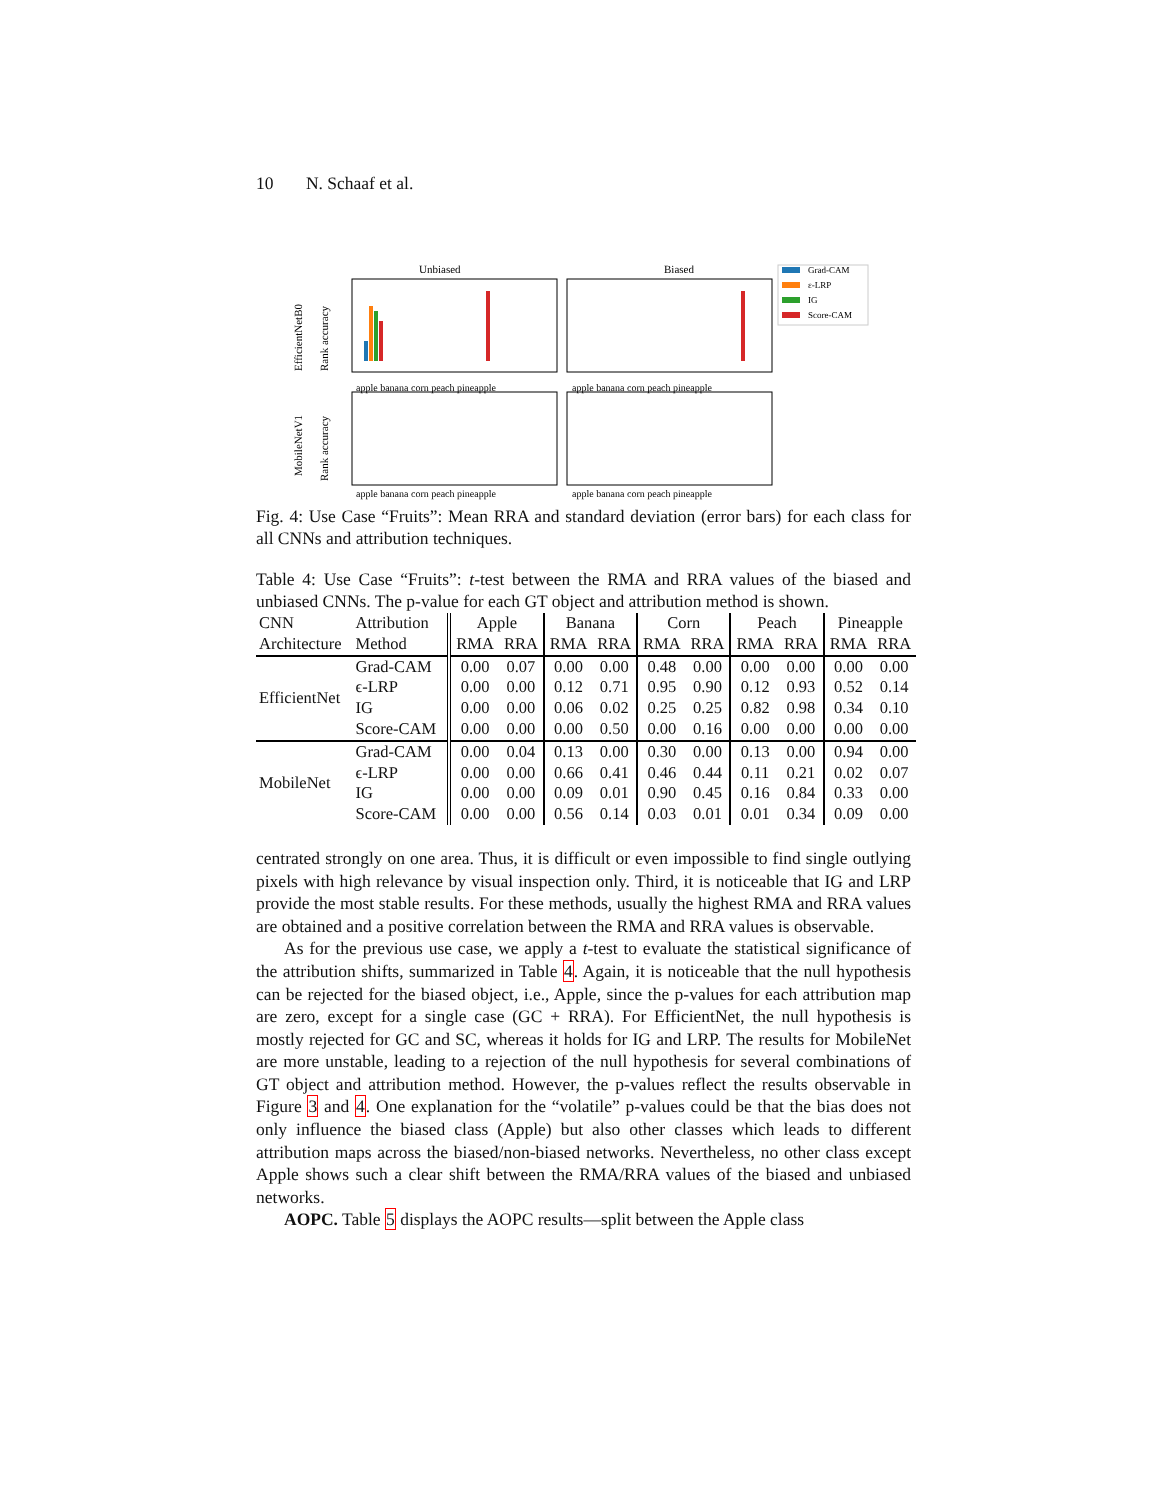10 N. Schaaf et al.
Unbiased
Biased
EfficientNetB0
Rank accuracy
MobileNetV1
Rank accuracy
apple banana corn peach pineapple
apple banana corn peach pineapple
apple banana corn peach pineapple
apple banana corn peach pineapple
Grad-CAM
ε-LRP
IG
Score-CAM
Fig. 4: Use Case “Fruits”: Mean RRA and standard deviation (error bars) for each class for all CNNs and attribution techniques.
Table 4: Use Case “Fruits”: t-test between the RMA and RRA values of the biased and unbiased CNNs. The p-value for each GT object and attribution method is shown.
| CNN | Attribution | Apple | | Banana | | Corn | | Peach | | Pineapple | |
| Architecture | Method | RMA | RRA | RMA | RRA | RMA | RRA | RMA | RRA | RMA | RRA |
| EfficientNet | Grad-CAM | 0.00 | 0.07 | 0.00 | 0.00 | 0.48 | 0.00 | 0.00 | 0.00 | 0.00 | 0.00 |
| | ϵ-LRP | 0.00 | 0.00 | 0.12 | 0.71 | 0.95 | 0.90 | 0.12 | 0.93 | 0.52 | 0.14 |
| | IG | 0.00 | 0.00 | 0.06 | 0.02 | 0.25 | 0.25 | 0.82 | 0.98 | 0.34 | 0.10 |
| | Score-CAM | 0.00 | 0.00 | 0.00 | 0.50 | 0.00 | 0.16 | 0.00 | 0.00 | 0.00 | 0.00 |
| MobileNet | Grad-CAM | 0.00 | 0.04 | 0.13 | 0.00 | 0.30 | 0.00 | 0.13 | 0.00 | 0.94 | 0.00 |
| | ϵ-LRP | 0.00 | 0.00 | 0.66 | 0.41 | 0.46 | 0.44 | 0.11 | 0.21 | 0.02 | 0.07 |
| | IG | 0.00 | 0.00 | 0.09 | 0.01 | 0.90 | 0.45 | 0.16 | 0.84 | 0.33 | 0.00 |
| | Score-CAM | 0.00 | 0.00 | 0.56 | 0.14 | 0.03 | 0.01 | 0.01 | 0.34 | 0.09 | 0.00 |
centrated strongly on one area. Thus, it is difficult or even impossible to find single outlying pixels with high relevance by visual inspection only. Third, it is noticeable that IG and LRP provide the most stable results. For these methods, usually the highest RMA and RRA values are obtained and a positive correlation between the RMA and RRA values is observable.
As for the previous use case, we apply a t-test to evaluate the statistical significance of the attribution shifts, summarized in Table 4. Again, it is noticeable that the null hypothesis can be rejected for the biased object, i.e., Apple, since the p-values for each attribution map are zero, except for a single case (GC + RRA). For EfficientNet, the null hypothesis is mostly rejected for GC and SC, whereas it holds for IG and LRP. The results for MobileNet are more unstable, leading to a rejection of the null hypothesis for several combinations of GT object and attribution method. However, the p-values reflect the results observable in Figure 3 and 4. One explanation for the “volatile” p-values could be that the bias does not only influence the biased class (Apple) but also other classes which leads to different attribution maps across the biased/non-biased networks. Nevertheless, no other class except Apple shows such a clear shift between the RMA/RRA values of the biased and unbiased networks.
AOPC. Table 5 displays the AOPC results—split between the Apple class